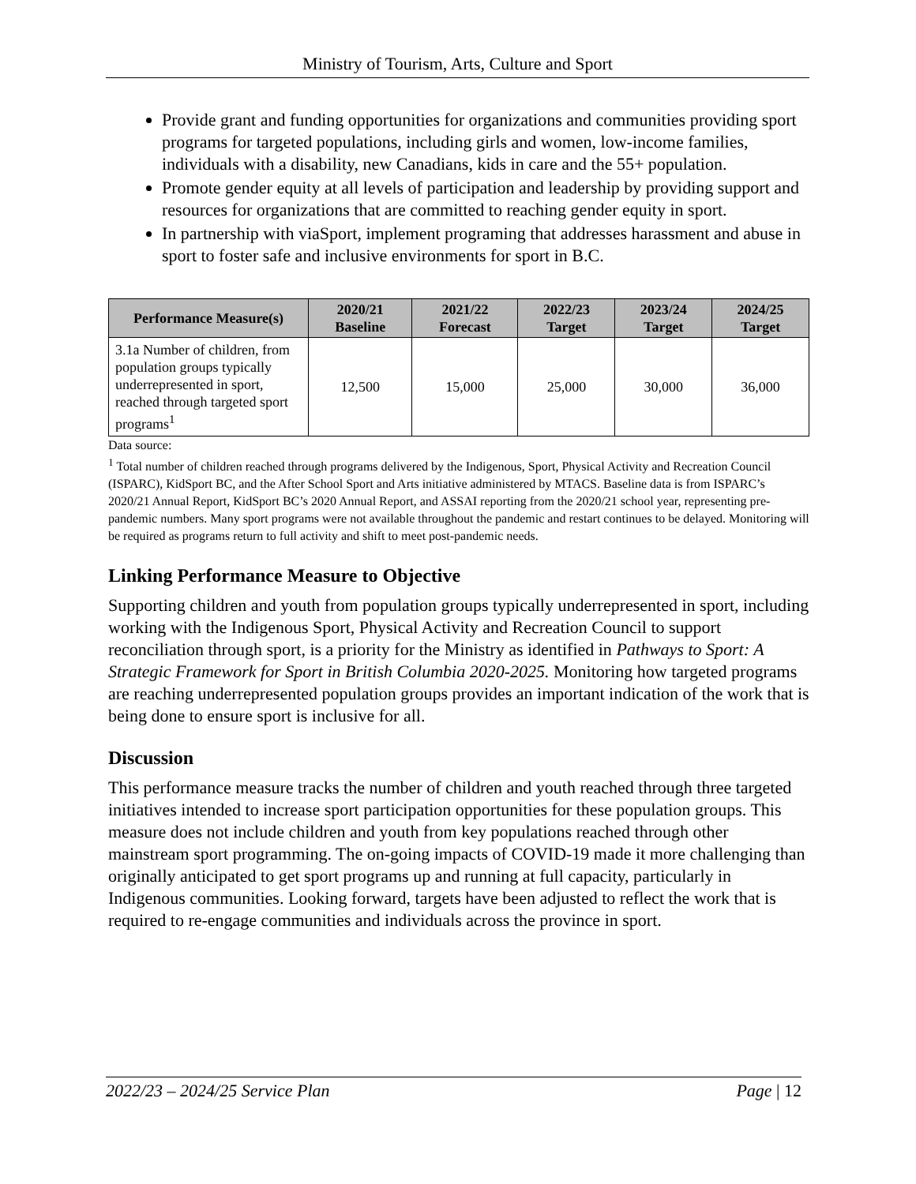Ministry of Tourism, Arts, Culture and Sport
Provide grant and funding opportunities for organizations and communities providing sport programs for targeted populations, including girls and women, low-income families, individuals with a disability, new Canadians, kids in care and the 55+ population.
Promote gender equity at all levels of participation and leadership by providing support and resources for organizations that are committed to reaching gender equity in sport.
In partnership with viaSport, implement programing that addresses harassment and abuse in sport to foster safe and inclusive environments for sport in B.C.
| Performance Measure(s) | 2020/21 Baseline | 2021/22 Forecast | 2022/23 Target | 2023/24 Target | 2024/25 Target |
| --- | --- | --- | --- | --- | --- |
| 3.1a Number of children, from population groups typically underrepresented in sport, reached through targeted sport programs<sup>1</sup> | 12,500 | 15,000 | 25,000 | 30,000 | 36,000 |
Data source:
<sup>1</sup> Total number of children reached through programs delivered by the Indigenous, Sport, Physical Activity and Recreation Council (ISPARC), KidSport BC, and the After School Sport and Arts initiative administered by MTACS. Baseline data is from ISPARC’s 2020/21 Annual Report, KidSport BC’s 2020 Annual Report, and ASSAI reporting from the 2020/21 school year, representing pre-pandemic numbers. Many sport programs were not available throughout the pandemic and restart continues to be delayed. Monitoring will be required as programs return to full activity and shift to meet post-pandemic needs.
Linking Performance Measure to Objective
Supporting children and youth from population groups typically underrepresented in sport, including working with the Indigenous Sport, Physical Activity and Recreation Council to support reconciliation through sport, is a priority for the Ministry as identified in Pathways to Sport: A Strategic Framework for Sport in British Columbia 2020-2025. Monitoring how targeted programs are reaching underrepresented population groups provides an important indication of the work that is being done to ensure sport is inclusive for all.
Discussion
This performance measure tracks the number of children and youth reached through three targeted initiatives intended to increase sport participation opportunities for these population groups. This measure does not include children and youth from key populations reached through other mainstream sport programming. The on-going impacts of COVID-19 made it more challenging than originally anticipated to get sport programs up and running at full capacity, particularly in Indigenous communities. Looking forward, targets have been adjusted to reflect the work that is required to re-engage communities and individuals across the province in sport.
2022/23 – 2024/25 Service Plan Page | 12